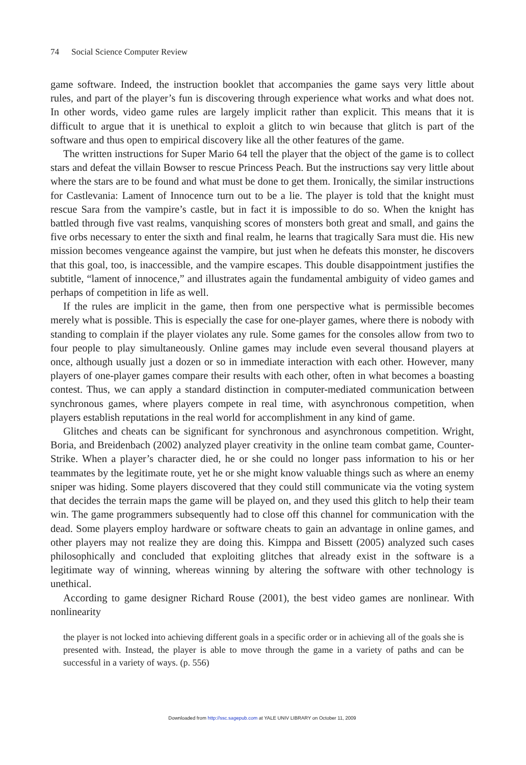74 Social Science Computer Review
game software. Indeed, the instruction booklet that accompanies the game says very little about rules, and part of the player’s fun is discovering through experience what works and what does not. In other words, video game rules are largely implicit rather than explicit. This means that it is difficult to argue that it is unethical to exploit a glitch to win because that glitch is part of the software and thus open to empirical discovery like all the other features of the game.
The written instructions for Super Mario 64 tell the player that the object of the game is to collect stars and defeat the villain Bowser to rescue Princess Peach. But the instructions say very little about where the stars are to be found and what must be done to get them. Ironically, the similar instructions for Castlevania: Lament of Innocence turn out to be a lie. The player is told that the knight must rescue Sara from the vampire’s castle, but in fact it is impossible to do so. When the knight has battled through five vast realms, vanquishing scores of monsters both great and small, and gains the five orbs necessary to enter the sixth and final realm, he learns that tragically Sara must die. His new mission becomes vengeance against the vampire, but just when he defeats this monster, he discovers that this goal, too, is inaccessible, and the vampire escapes. This double disappointment justifies the subtitle, “lament of innocence,” and illustrates again the fundamental ambiguity of video games and perhaps of competition in life as well.
If the rules are implicit in the game, then from one perspective what is permissible becomes merely what is possible. This is especially the case for one-player games, where there is nobody with standing to complain if the player violates any rule. Some games for the consoles allow from two to four people to play simultaneously. Online games may include even several thousand players at once, although usually just a dozen or so in immediate interaction with each other. However, many players of one-player games compare their results with each other, often in what becomes a boasting contest. Thus, we can apply a standard distinction in computer-mediated communication between synchronous games, where players compete in real time, with asynchronous competition, when players establish reputations in the real world for accomplishment in any kind of game.
Glitches and cheats can be significant for synchronous and asynchronous competition. Wright, Boria, and Breidenbach (2002) analyzed player creativity in the online team combat game, Counter-Strike. When a player’s character died, he or she could no longer pass information to his or her teammates by the legitimate route, yet he or she might know valuable things such as where an enemy sniper was hiding. Some players discovered that they could still communicate via the voting system that decides the terrain maps the game will be played on, and they used this glitch to help their team win. The game programmers subsequently had to close off this channel for communication with the dead. Some players employ hardware or software cheats to gain an advantage in online games, and other players may not realize they are doing this. Kimppa and Bissett (2005) analyzed such cases philosophically and concluded that exploiting glitches that already exist in the software is a legitimate way of winning, whereas winning by altering the software with other technology is unethical.
According to game designer Richard Rouse (2001), the best video games are nonlinear. With nonlinearity
the player is not locked into achieving different goals in a specific order or in achieving all of the goals she is presented with. Instead, the player is able to move through the game in a variety of paths and can be successful in a variety of ways. (p. 556)
Downloaded from http://ssc.sagepub.com at YALE UNIV LIBRARY on October 11, 2009